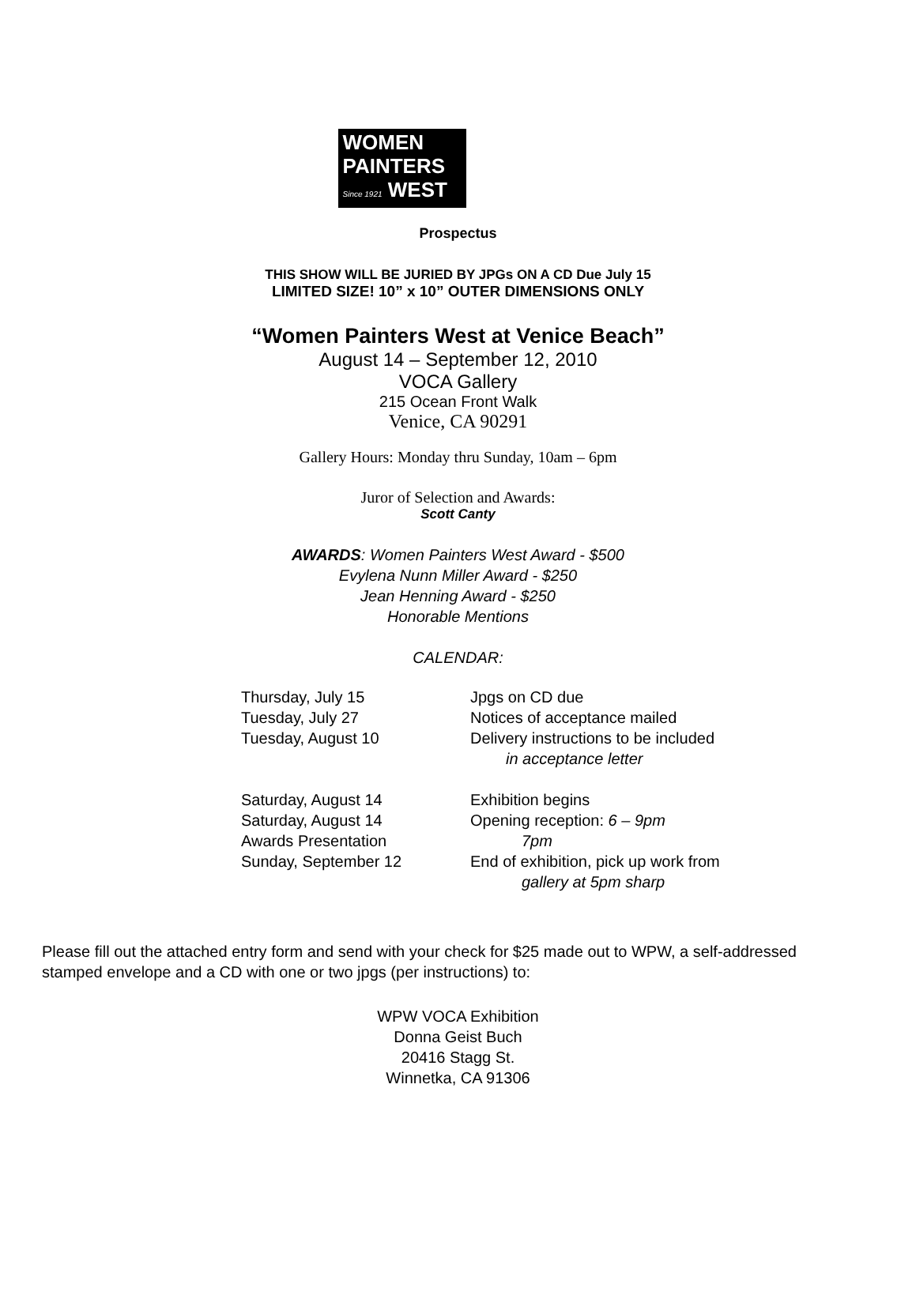WOMEN
PAINTERS
Since 1921 WEST
Prospectus
THIS SHOW WILL BE JURIED BY JPGs ON A CD Due July 15
LIMITED SIZE! 10” x 10” OUTER DIMENSIONS ONLY
“Women Painters West at Venice Beach”
August 14 – September 12, 2010
VOCA Gallery
215 Ocean Front Walk
Venice, CA 90291
Gallery Hours: Monday thru Sunday, 10am – 6pm
Juror of Selection and Awards:
Scott Canty
AWARDS: Women Painters West Award - $500
Evylena Nunn Miller Award - $250
Jean Henning Award - $250
Honorable Mentions
CALENDAR:
| Thursday, July 15 | Jpgs on CD due |
| Tuesday, July 27 | Notices of acceptance mailed |
| Tuesday, August 10 | Delivery instructions to be included |
| | in acceptance letter |
| Saturday, August 14 | Exhibition begins |
| Saturday, August 14 | Opening reception: 6 – 9pm |
| Awards Presentation | 7pm |
| Sunday, September 12 | End of exhibition, pick up work from |
| | gallery at 5pm sharp |
Please fill out the attached entry form and send with your check for $25 made out to WPW, a self-addressed stamped envelope and a CD with one or two jpgs (per instructions) to:
WPW VOCA Exhibition
Donna Geist Buch
20416 Stagg St.
Winnetka, CA 91306